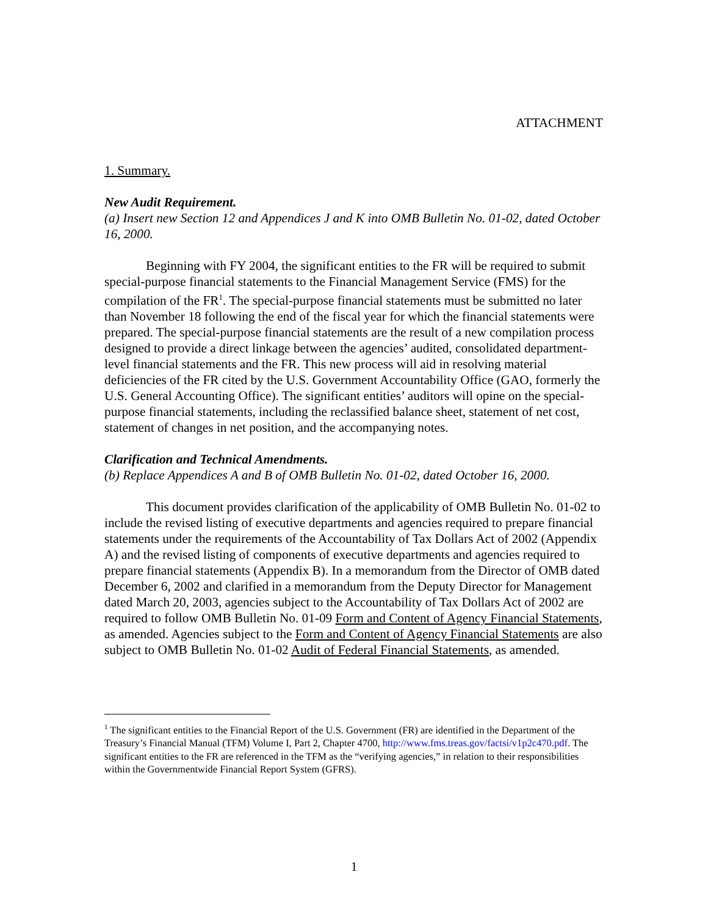ATTACHMENT
1. Summary.
New Audit Requirement.
(a) Insert new Section 12 and Appendices J and K into OMB Bulletin No. 01-02, dated October 16, 2000.
Beginning with FY 2004, the significant entities to the FR will be required to submit special-purpose financial statements to the Financial Management Service (FMS) for the compilation of the FR<sup>1</sup>. The special-purpose financial statements must be submitted no later than November 18 following the end of the fiscal year for which the financial statements were prepared. The special-purpose financial statements are the result of a new compilation process designed to provide a direct linkage between the agencies’ audited, consolidated department-level financial statements and the FR. This new process will aid in resolving material deficiencies of the FR cited by the U.S. Government Accountability Office (GAO, formerly the U.S. General Accounting Office). The significant entities’ auditors will opine on the special-purpose financial statements, including the reclassified balance sheet, statement of net cost, statement of changes in net position, and the accompanying notes.
Clarification and Technical Amendments.
(b) Replace Appendices A and B of OMB Bulletin No. 01-02, dated October 16, 2000.
This document provides clarification of the applicability of OMB Bulletin No. 01-02 to include the revised listing of executive departments and agencies required to prepare financial statements under the requirements of the Accountability of Tax Dollars Act of 2002 (Appendix A) and the revised listing of components of executive departments and agencies required to prepare financial statements (Appendix B). In a memorandum from the Director of OMB dated December 6, 2002 and clarified in a memorandum from the Deputy Director for Management dated March 20, 2003, agencies subject to the Accountability of Tax Dollars Act of 2002 are required to follow OMB Bulletin No. 01-09 Form and Content of Agency Financial Statements, as amended. Agencies subject to the Form and Content of Agency Financial Statements are also subject to OMB Bulletin No. 01-02 Audit of Federal Financial Statements, as amended.
<sup>1</sup> The significant entities to the Financial Report of the U.S. Government (FR) are identified in the Department of the Treasury’s Financial Manual (TFM) Volume I, Part 2, Chapter 4700, http://www.fms.treas.gov/factsi/v1p2c470.pdf. The significant entities to the FR are referenced in the TFM as the “verifying agencies,” in relation to their responsibilities within the Governmentwide Financial Report System (GFRS).
1